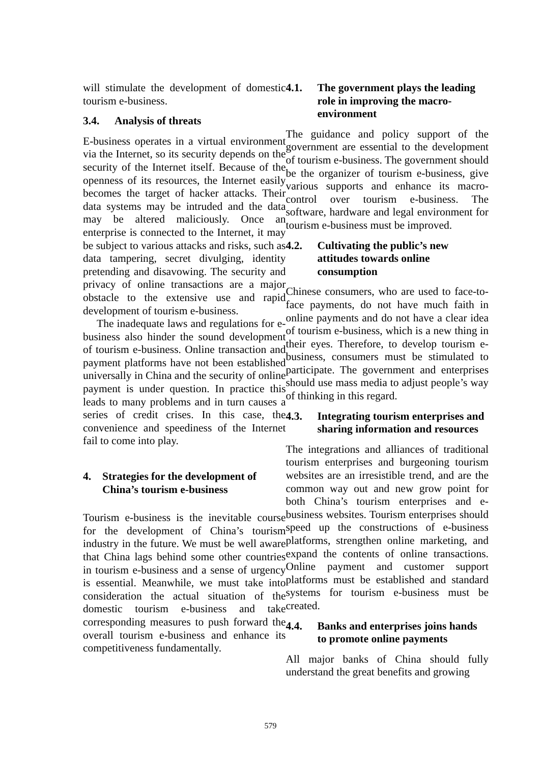will stimulate the development of domestic tourism e-business.
3.4. Analysis of threats
E-business operates in a virtual environment via the Internet, so its security depends on the security of the Internet itself. Because of the openness of its resources, the Internet easily becomes the target of hacker attacks. Their data systems may be intruded and the data may be altered maliciously. Once an enterprise is connected to the Internet, it may be subject to various attacks and risks, such as data tampering, secret divulging, identity pretending and disavowing. The security and privacy of online transactions are a major obstacle to the extensive use and rapid development of tourism e-business.
The inadequate laws and regulations for e-business also hinder the sound development of tourism e-business. Online transaction and payment platforms have not been established universally in China and the security of online payment is under question. In practice this leads to many problems and in turn causes a series of credit crises. In this case, the convenience and speediness of the Internet fail to come into play.
4. Strategies for the development of China’s tourism e-business
Tourism e-business is the inevitable course for the development of China’s tourism industry in the future. We must be well aware that China lags behind some other countries in tourism e-business and a sense of urgency is essential. Meanwhile, we must take into consideration the actual situation of the domestic tourism e-business and take corresponding measures to push forward the overall tourism e-business and enhance its competitiveness fundamentally.
4.1. The government plays the leading role in improving the macro-environment
The guidance and policy support of the government are essential to the development of tourism e-business. The government should be the organizer of tourism e-business, give various supports and enhance its macro-control over tourism e-business. The software, hardware and legal environment for tourism e-business must be improved.
4.2. Cultivating the public’s new attitudes towards online consumption
Chinese consumers, who are used to face-to-face payments, do not have much faith in online payments and do not have a clear idea of tourism e-business, which is a new thing in their eyes. Therefore, to develop tourism e-business, consumers must be stimulated to participate. The government and enterprises should use mass media to adjust people’s way of thinking in this regard.
4.3. Integrating tourism enterprises and sharing information and resources
The integrations and alliances of traditional tourism enterprises and burgeoning tourism websites are an irresistible trend, and are the common way out and new grow point for both China’s tourism enterprises and e-business websites. Tourism enterprises should speed up the constructions of e-business platforms, strengthen online marketing, and expand the contents of online transactions. Online payment and customer support platforms must be established and standard systems for tourism e-business must be created.
4.4. Banks and enterprises joins hands to promote online payments
All major banks of China should fully understand the great benefits and growing
579